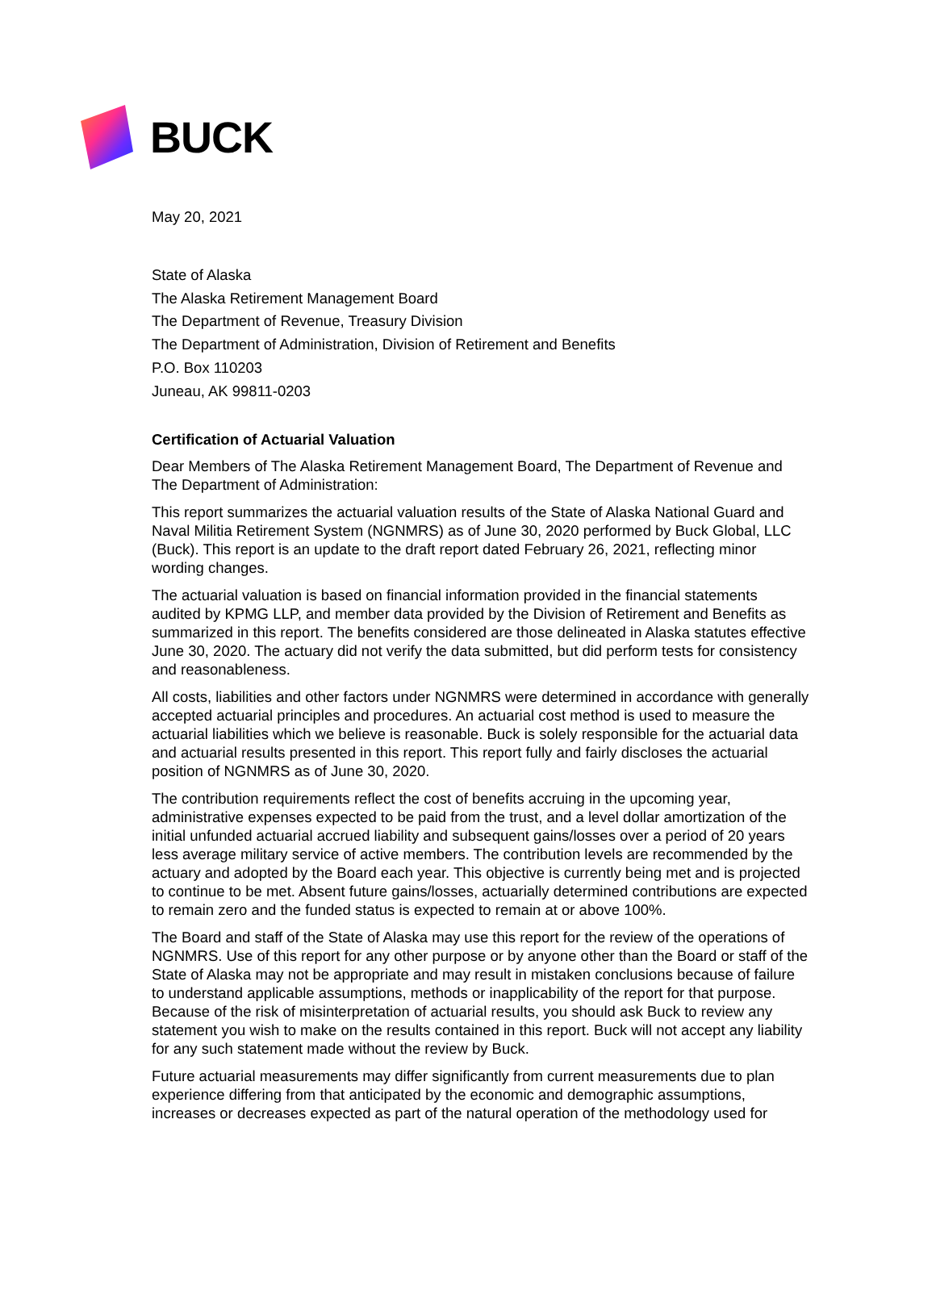BUCK
May 20, 2021
State of Alaska
The Alaska Retirement Management Board
The Department of Revenue, Treasury Division
The Department of Administration, Division of Retirement and Benefits
P.O. Box 110203
Juneau, AK 99811-0203
Certification of Actuarial Valuation
Dear Members of The Alaska Retirement Management Board, The Department of Revenue and The Department of Administration:
This report summarizes the actuarial valuation results of the State of Alaska National Guard and Naval Militia Retirement System (NGNMRS) as of June 30, 2020 performed by Buck Global, LLC (Buck). This report is an update to the draft report dated February 26, 2021, reflecting minor wording changes.
The actuarial valuation is based on financial information provided in the financial statements audited by KPMG LLP, and member data provided by the Division of Retirement and Benefits as summarized in this report. The benefits considered are those delineated in Alaska statutes effective June 30, 2020. The actuary did not verify the data submitted, but did perform tests for consistency and reasonableness.
All costs, liabilities and other factors under NGNMRS were determined in accordance with generally accepted actuarial principles and procedures. An actuarial cost method is used to measure the actuarial liabilities which we believe is reasonable. Buck is solely responsible for the actuarial data and actuarial results presented in this report. This report fully and fairly discloses the actuarial position of NGNMRS as of June 30, 2020.
The contribution requirements reflect the cost of benefits accruing in the upcoming year, administrative expenses expected to be paid from the trust, and a level dollar amortization of the initial unfunded actuarial accrued liability and subsequent gains/losses over a period of 20 years less average military service of active members. The contribution levels are recommended by the actuary and adopted by the Board each year. This objective is currently being met and is projected to continue to be met. Absent future gains/losses, actuarially determined contributions are expected to remain zero and the funded status is expected to remain at or above 100%.
The Board and staff of the State of Alaska may use this report for the review of the operations of NGNMRS. Use of this report for any other purpose or by anyone other than the Board or staff of the State of Alaska may not be appropriate and may result in mistaken conclusions because of failure to understand applicable assumptions, methods or inapplicability of the report for that purpose. Because of the risk of misinterpretation of actuarial results, you should ask Buck to review any statement you wish to make on the results contained in this report. Buck will not accept any liability for any such statement made without the review by Buck.
Future actuarial measurements may differ significantly from current measurements due to plan experience differing from that anticipated by the economic and demographic assumptions, increases or decreases expected as part of the natural operation of the methodology used for